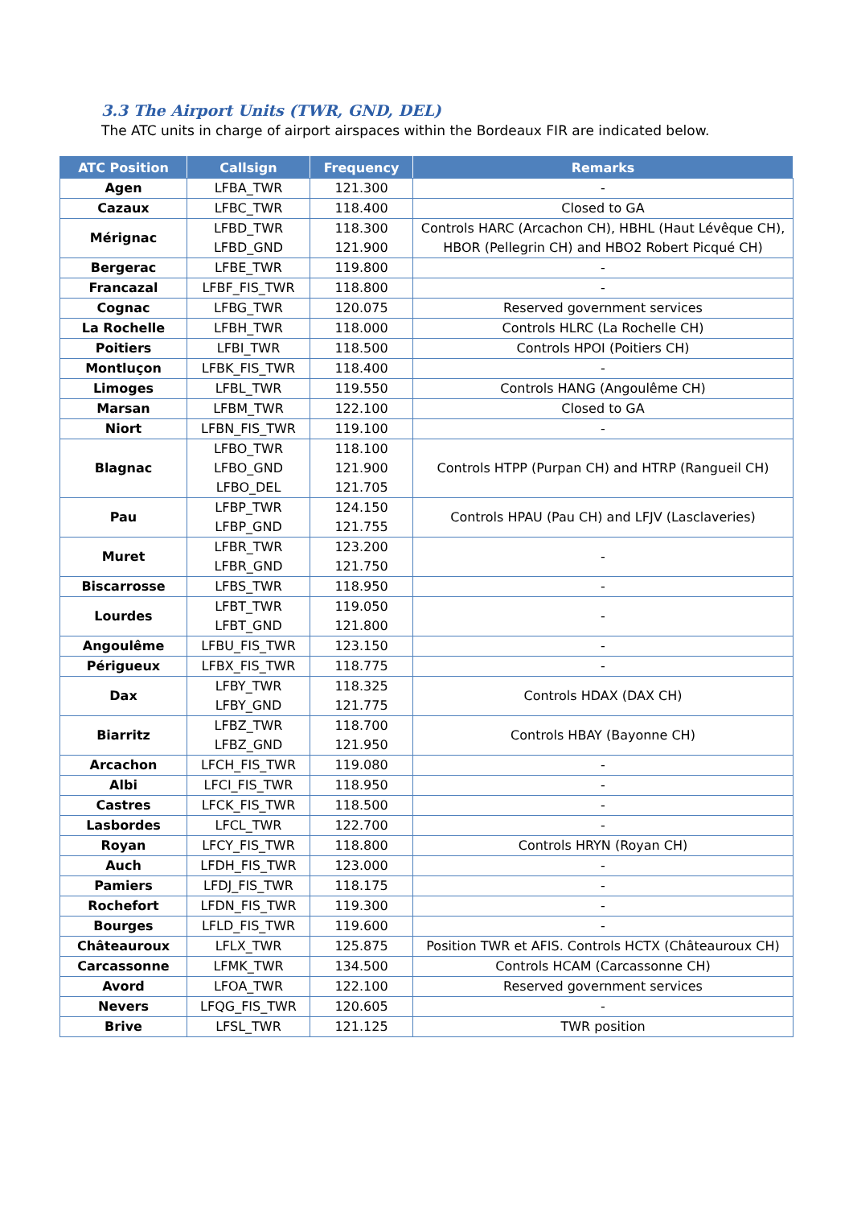3.3 The Airport Units (TWR, GND, DEL)
The ATC units in charge of airport airspaces within the Bordeaux FIR are indicated below.
| ATC Position | Callsign | Frequency | Remarks |
| --- | --- | --- | --- |
| Agen | LFBA_TWR | 121.300 | - |
| Cazaux | LFBC_TWR | 118.400 | Closed to GA |
| Mérignac | LFBD_TWR LFBD_GND | 118.300 121.900 | Controls HARC (Arcachon CH), HBHL (Haut Lévêque CH), HBOR (Pellegrin CH) and HBO2 Robert Picqué CH) |
| Bergerac | LFBE_TWR | 119.800 | - |
| Francazal | LFBF_FIS_TWR | 118.800 | - |
| Cognac | LFBG_TWR | 120.075 | Reserved government services |
| La Rochelle | LFBH_TWR | 118.000 | Controls HLRC (La Rochelle CH) |
| Poitiers | LFBI_TWR | 118.500 | Controls HPOI (Poitiers CH) |
| Montluçon | LFBK_FIS_TWR | 118.400 | - |
| Limoges | LFBL_TWR | 119.550 | Controls HANG (Angoulême CH) |
| Marsan | LFBM_TWR | 122.100 | Closed to GA |
| Niort | LFBN_FIS_TWR | 119.100 | - |
| Blagnac | LFBO_TWR LFBO_GND LFBO_DEL | 118.100 121.900 121.705 | Controls HTPP (Purpan CH) and HTRP (Rangueil CH) |
| Pau | LFBP_TWR LFBP_GND | 124.150 121.755 | Controls HPAU (Pau CH) and LFJV (Lasclaveries) |
| Muret | LFBR_TWR LFBR_GND | 123.200 121.750 | - |
| Biscarrosse | LFBS_TWR | 118.950 | - |
| Lourdes | LFBT_TWR LFBT_GND | 119.050 121.800 | - |
| Angoulême | LFBU_FIS_TWR | 123.150 | - |
| Périgueux | LFBX_FIS_TWR | 118.775 | - |
| Dax | LFBY_TWR LFBY_GND | 118.325 121.775 | Controls HDAX (DAX CH) |
| Biarritz | LFBZ_TWR LFBZ_GND | 118.700 121.950 | Controls HBAY (Bayonne CH) |
| Arcachon | LFCH_FIS_TWR | 119.080 | - |
| Albi | LFCI_FIS_TWR | 118.950 | - |
| Castres | LFCK_FIS_TWR | 118.500 | - |
| Lasbordes | LFCL_TWR | 122.700 | - |
| Royan | LFCY_FIS_TWR | 118.800 | Controls HRYN (Royan CH) |
| Auch | LFDH_FIS_TWR | 123.000 | - |
| Pamiers | LFDJ_FIS_TWR | 118.175 | - |
| Rochefort | LFDN_FIS_TWR | 119.300 | - |
| Bourges | LFLD_FIS_TWR | 119.600 | - |
| Châteauroux | LFLX_TWR | 125.875 | Position TWR et AFIS. Controls HCTX (Châteauroux CH) |
| Carcassonne | LFMK_TWR | 134.500 | Controls HCAM (Carcassonne CH) |
| Avord | LFOA_TWR | 122.100 | Reserved government services |
| Nevers | LFQG_FIS_TWR | 120.605 | - |
| Brive | LFSL_TWR | 121.125 | TWR position |